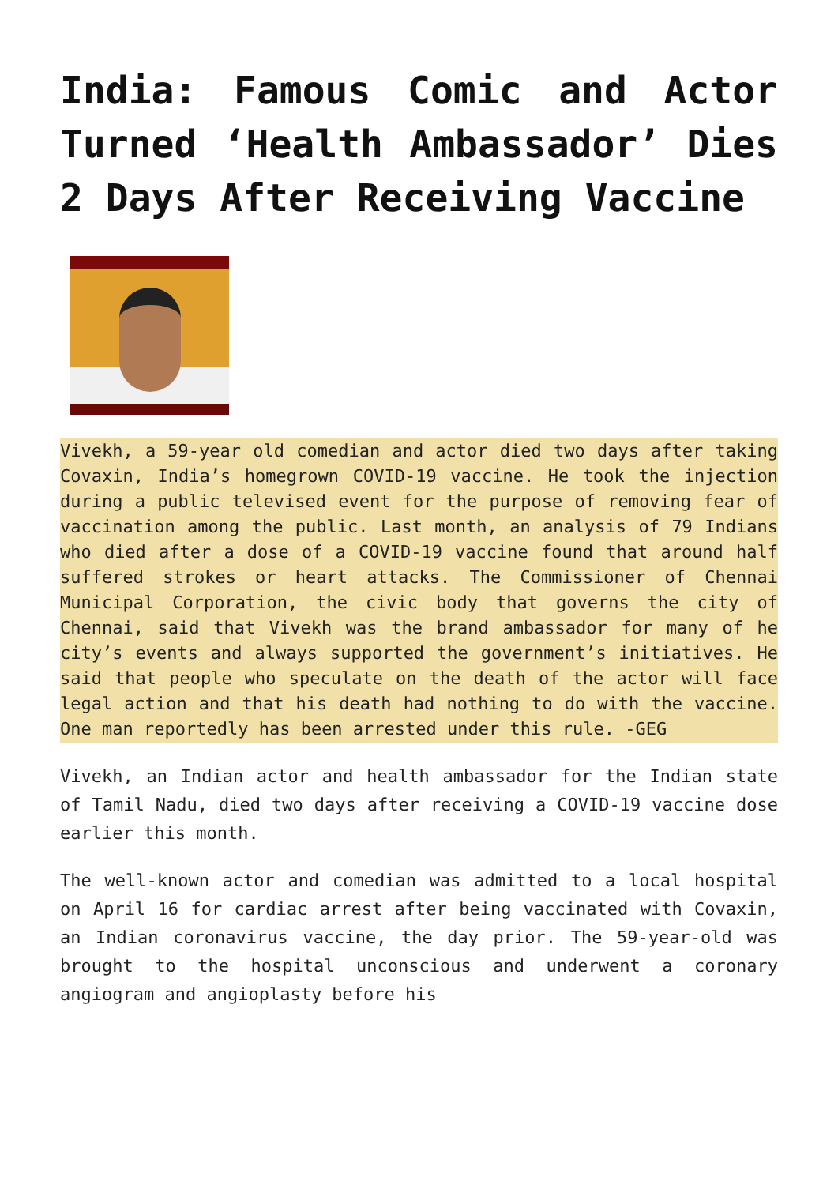India: Famous Comic and Actor Turned ‘Health Ambassador’ Dies 2 Days After Receiving Vaccine
Vivekh, a 59-year old comedian and actor died two days after taking Covaxin, India’s homegrown COVID-19 vaccine. He took the injection during a public televised event for the purpose of removing fear of vaccination among the public. Last month, an analysis of 79 Indians who died after a dose of a COVID-19 vaccine found that around half suffered strokes or heart attacks. The Commissioner of Chennai Municipal Corporation, the civic body that governs the city of Chennai, said that Vivekh was the brand ambassador for many of he city’s events and always supported the government’s initiatives. He said that people who speculate on the death of the actor will face legal action and that his death had nothing to do with the vaccine. One man reportedly has been arrested under this rule. -GEG
Vivekh, an Indian actor and health ambassador for the Indian state of Tamil Nadu, died two days after receiving a COVID-19 vaccine dose earlier this month.
The well-known actor and comedian was admitted to a local hospital on April 16 for cardiac arrest after being vaccinated with Covaxin, an Indian coronavirus vaccine, the day prior. The 59-year-old was brought to the hospital unconscious and underwent a coronary angiogram and angioplasty before his